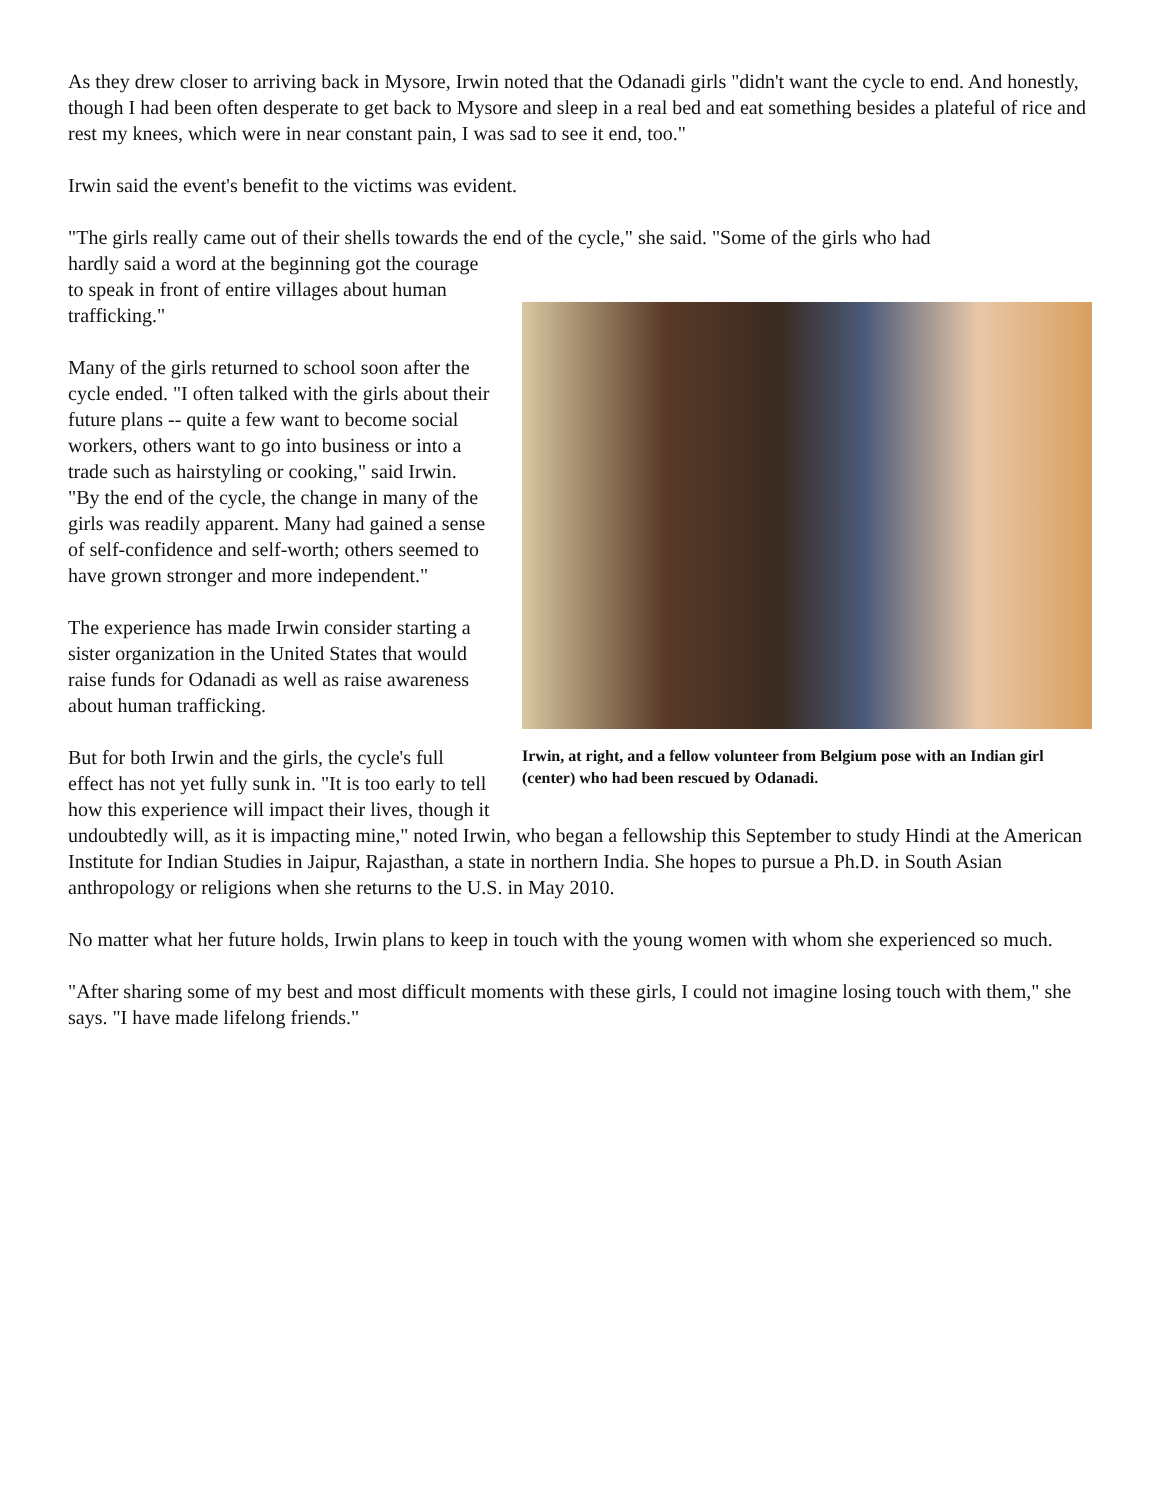As they drew closer to arriving back in Mysore, Irwin noted that the Odanadi girls "didn't want the cycle to end. And honestly, though I had been often desperate to get back to Mysore and sleep in a real bed and eat something besides a plateful of rice and rest my knees, which were in near constant pain, I was sad to see it end, too."
Irwin said the event's benefit to the victims was evident.
"The girls really came out of their shells towards the end of the cycle," she said. "Some of the girls who had
Irwin, at right, and a fellow volunteer from Belgium pose with an Indian girl (center) who had been rescued by Odanadi.
hardly said a word at the beginning got the courage to speak in front of entire villages about human trafficking."
Many of the girls returned to school soon after the cycle ended. "I often talked with the girls about their future plans -- quite a few want to become social workers, others want to go into business or into a trade such as hairstyling or cooking," said Irwin. "By the end of the cycle, the change in many of the girls was readily apparent. Many had gained a sense of self-confidence and self-worth; others seemed to have grown stronger and more independent."
The experience has made Irwin consider starting a sister organization in the United States that would raise funds for Odanadi as well as raise awareness about human trafficking.
But for both Irwin and the girls, the cycle's full effect has not yet fully sunk in. "It is too early to tell how this experience will impact their lives, though it undoubtedly will, as it is impacting mine," noted Irwin, who began a fellowship this September to study Hindi at the American Institute for Indian Studies in Jaipur, Rajasthan, a state in northern India. She hopes to pursue a Ph.D. in South Asian anthropology or religions when she returns to the U.S. in May 2010.
No matter what her future holds, Irwin plans to keep in touch with the young women with whom she experienced so much.
"After sharing some of my best and most difficult moments with these girls, I could not imagine losing touch with them," she says. "I have made lifelong friends."